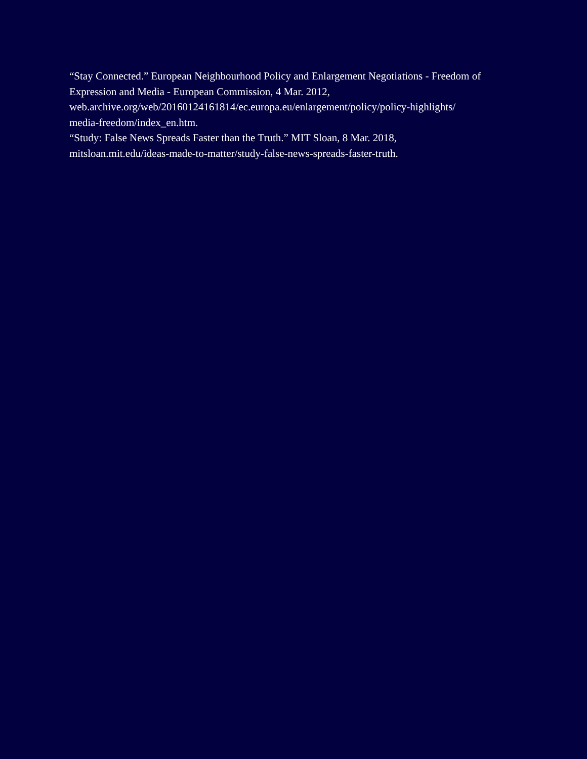“Stay Connected.” European Neighbourhood Policy and Enlargement Negotiations - Freedom of Expression and Media - European Commission, 4 Mar. 2012,
web.archive.org/web/20160124161814/ec.europa.eu/enlargement/policy/policy-highlights/
media-freedom/index_en.htm.
“Study: False News Spreads Faster than the Truth.” MIT Sloan, 8 Mar. 2018,
mitsloan.mit.edu/ideas-made-to-matter/study-false-news-spreads-faster-truth.